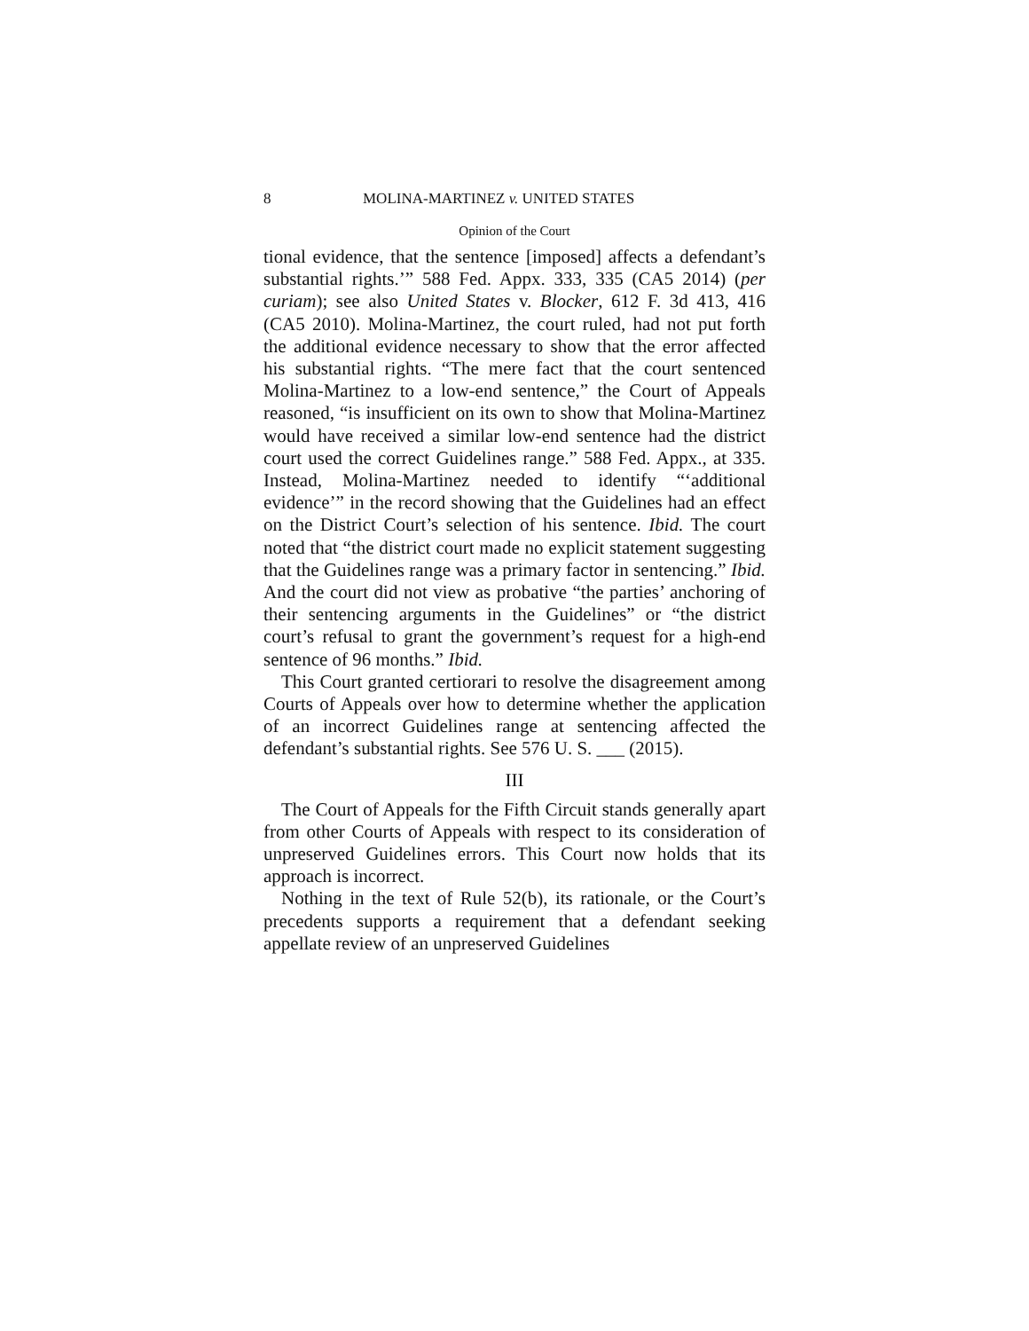8 MOLINA-MARTINEZ v. UNITED STATES
Opinion of the Court
tional evidence, that the sentence [imposed] affects a defendant’s substantial rights.’” 588 Fed. Appx. 333, 335 (CA5 2014) (per curiam); see also United States v. Blocker, 612 F. 3d 413, 416 (CA5 2010). Molina-Martinez, the court ruled, had not put forth the additional evidence necessary to show that the error affected his substantial rights. “The mere fact that the court sentenced Molina-Martinez to a low-end sentence,” the Court of Appeals reasoned, “is insufficient on its own to show that Molina-Martinez would have received a similar low-end sentence had the district court used the correct Guidelines range.” 588 Fed. Appx., at 335. Instead, Molina-Martinez needed to identify “‘additional evidence’” in the record showing that the Guidelines had an effect on the District Court’s selection of his sentence. Ibid. The court noted that “the district court made no explicit statement suggesting that the Guidelines range was a primary factor in sentencing.” Ibid. And the court did not view as probative “the parties’ anchoring of their sentencing arguments in the Guidelines” or “the district court’s refusal to grant the government’s request for a high-end sentence of 96 months.” Ibid.
This Court granted certiorari to resolve the disagreement among Courts of Appeals over how to determine whether the application of an incorrect Guidelines range at sentencing affected the defendant’s substantial rights. See 576 U. S. ___ (2015).
III
The Court of Appeals for the Fifth Circuit stands generally apart from other Courts of Appeals with respect to its consideration of unpreserved Guidelines errors. This Court now holds that its approach is incorrect.
Nothing in the text of Rule 52(b), its rationale, or the Court’s precedents supports a requirement that a defendant seeking appellate review of an unpreserved Guidelines